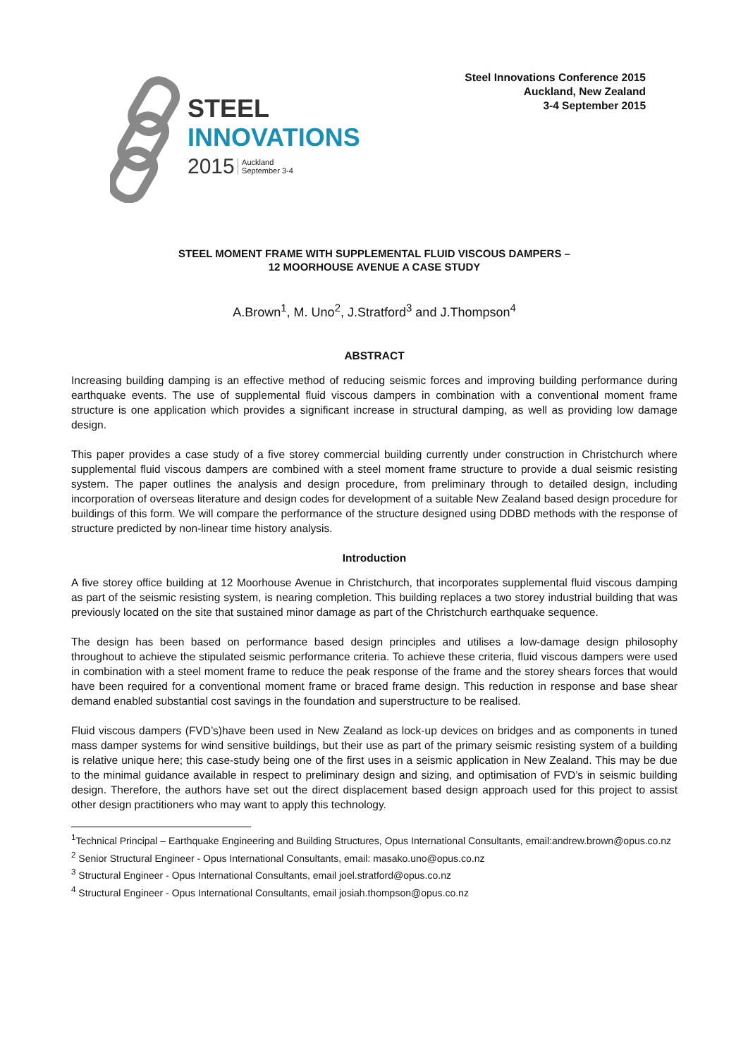STEEL
INNOVATIONS
2015 Auckland
September 3-4
Steel Innovations Conference 2015
Auckland, New Zealand
3-4 September 2015
STEEL MOMENT FRAME WITH SUPPLEMENTAL FLUID VISCOUS DAMPERS –
12 MOORHOUSE AVENUE A CASE STUDY
A.Brown<sup>1</sup>, M. Uno<sup>2</sup>, J.Stratford<sup>3</sup> and J.Thompson<sup>4</sup>
ABSTRACT
Increasing building damping is an effective method of reducing seismic forces and improving building performance during earthquake events. The use of supplemental fluid viscous dampers in combination with a conventional moment frame structure is one application which provides a significant increase in structural damping, as well as providing low damage design.
This paper provides a case study of a five storey commercial building currently under construction in Christchurch where supplemental fluid viscous dampers are combined with a steel moment frame structure to provide a dual seismic resisting system. The paper outlines the analysis and design procedure, from preliminary through to detailed design, including incorporation of overseas literature and design codes for development of a suitable New Zealand based design procedure for buildings of this form. We will compare the performance of the structure designed using DDBD methods with the response of structure predicted by non-linear time history analysis.
Introduction
A five storey office building at 12 Moorhouse Avenue in Christchurch, that incorporates supplemental fluid viscous damping as part of the seismic resisting system, is nearing completion. This building replaces a two storey industrial building that was previously located on the site that sustained minor damage as part of the Christchurch earthquake sequence.
The design has been based on performance based design principles and utilises a low-damage design philosophy throughout to achieve the stipulated seismic performance criteria. To achieve these criteria, fluid viscous dampers were used in combination with a steel moment frame to reduce the peak response of the frame and the storey shears forces that would have been required for a conventional moment frame or braced frame design. This reduction in response and base shear demand enabled substantial cost savings in the foundation and superstructure to be realised.
Fluid viscous dampers (FVD’s)have been used in New Zealand as lock-up devices on bridges and as components in tuned mass damper systems for wind sensitive buildings, but their use as part of the primary seismic resisting system of a building is relative unique here; this case-study being one of the first uses in a seismic application in New Zealand. This may be due to the minimal guidance available in respect to preliminary design and sizing, and optimisation of FVD’s in seismic building design. Therefore, the authors have set out the direct displacement based design approach used for this project to assist other design practitioners who may want to apply this technology.
<sup>1</sup> Technical Principal – Earthquake Engineering and Building Structures, Opus International Consultants, email:andrew.brown@opus.co.nz
<sup>2</sup> Senior Structural Engineer - Opus International Consultants, email: masako.uno@opus.co.nz
<sup>3</sup> Structural Engineer - Opus International Consultants, email joel.stratford@opus.co.nz
<sup>4</sup> Structural Engineer - Opus International Consultants, email josiah.thompson@opus.co.nz